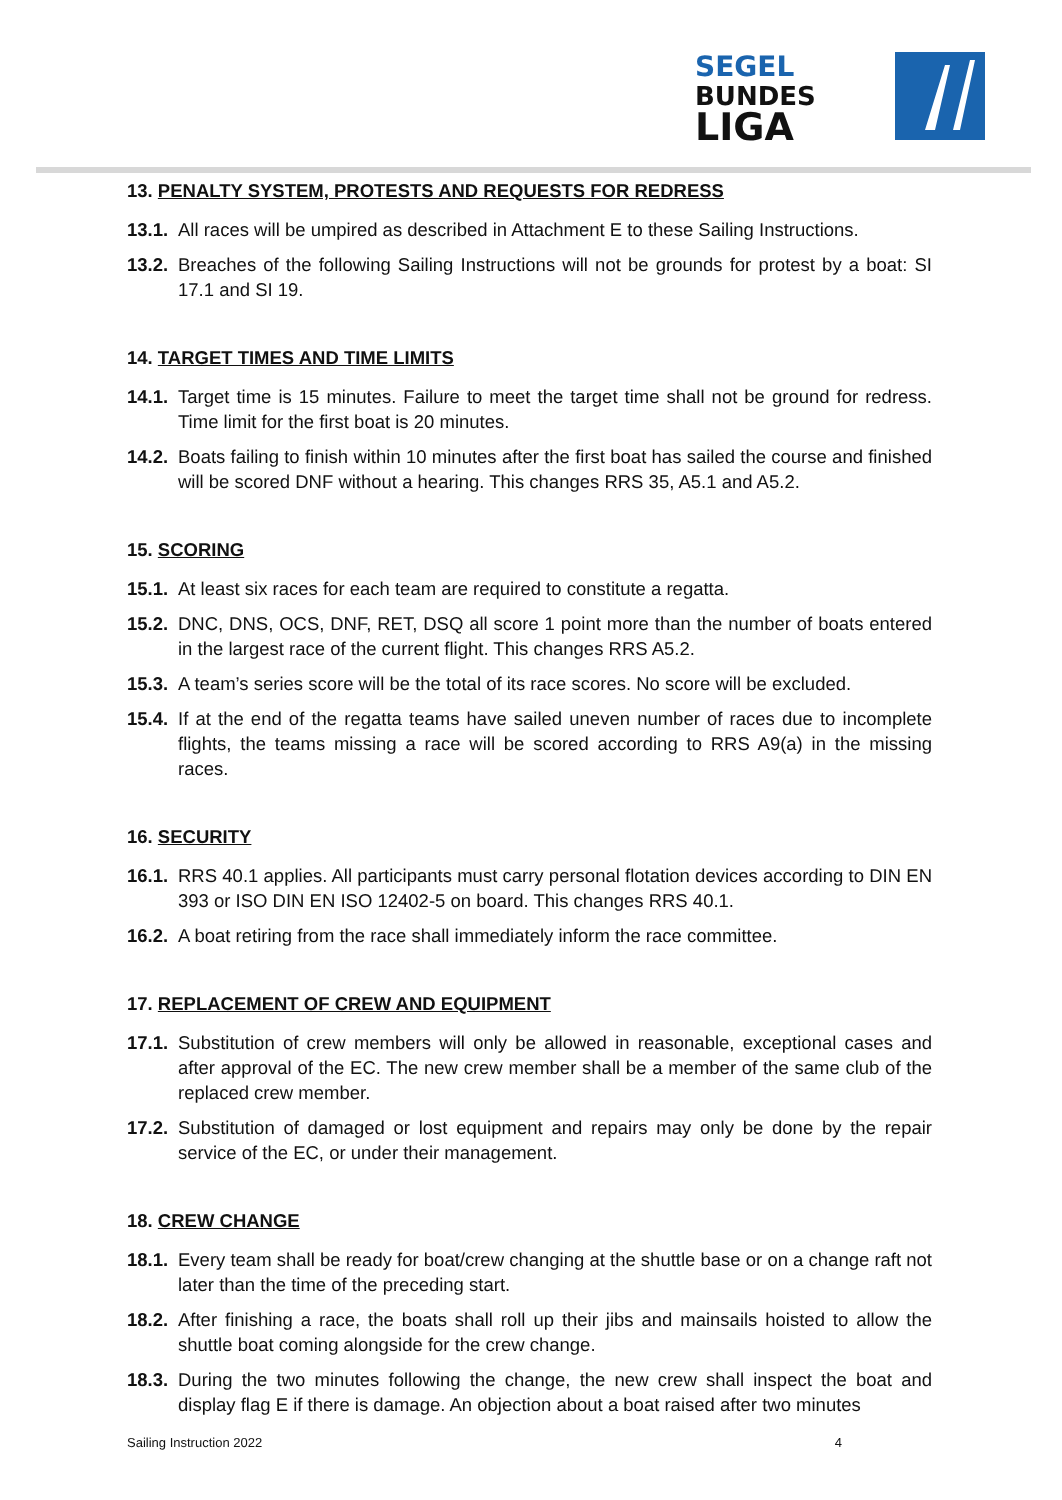SEGEL
BUNDES
LIGA
13. PENALTY SYSTEM, PROTESTS AND REQUESTS FOR REDRESS
13.1. All races will be umpired as described in Attachment E to these Sailing Instructions.
13.2. Breaches of the following Sailing Instructions will not be grounds for protest by a boat: SI 17.1 and SI 19.
14. TARGET TIMES AND TIME LIMITS
14.1. Target time is 15 minutes. Failure to meet the target time shall not be ground for redress. Time limit for the first boat is 20 minutes.
14.2. Boats failing to finish within 10 minutes after the first boat has sailed the course and finished will be scored DNF without a hearing. This changes RRS 35, A5.1 and A5.2.
15. SCORING
15.1. At least six races for each team are required to constitute a regatta.
15.2. DNC, DNS, OCS, DNF, RET, DSQ all score 1 point more than the number of boats entered in the largest race of the current flight. This changes RRS A5.2.
15.3. A team’s series score will be the total of its race scores. No score will be excluded.
15.4. If at the end of the regatta teams have sailed uneven number of races due to incomplete flights, the teams missing a race will be scored according to RRS A9(a) in the missing races.
16. SECURITY
16.1. RRS 40.1 applies. All participants must carry personal flotation devices according to DIN EN 393 or ISO DIN EN ISO 12402-5 on board. This changes RRS 40.1.
16.2. A boat retiring from the race shall immediately inform the race committee.
17. REPLACEMENT OF CREW AND EQUIPMENT
17.1. Substitution of crew members will only be allowed in reasonable, exceptional cases and after approval of the EC. The new crew member shall be a member of the same club of the replaced crew member.
17.2. Substitution of damaged or lost equipment and repairs may only be done by the repair service of the EC, or under their management.
18. CREW CHANGE
18.1. Every team shall be ready for boat/crew changing at the shuttle base or on a change raft not later than the time of the preceding start.
18.2. After finishing a race, the boats shall roll up their jibs and mainsails hoisted to allow the shuttle boat coming alongside for the crew change.
18.3. During the two minutes following the change, the new crew shall inspect the boat and display flag E if there is damage. An objection about a boat raised after two minutes
Sailing Instruction 2022 4